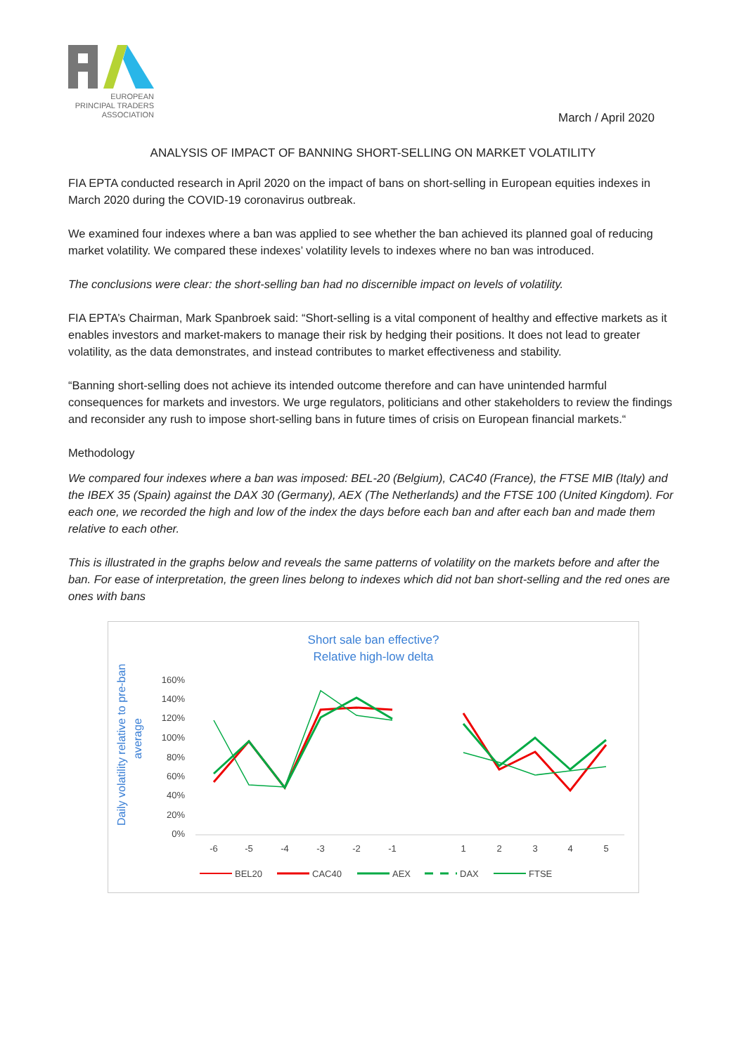EUROPEAN
PRINCIPAL TRADERS
ASSOCIATION
March / April 2020
ANALYSIS OF IMPACT OF BANNING SHORT-SELLING ON MARKET VOLATILITY
FIA EPTA conducted research in April 2020 on the impact of bans on short-selling in European equities indexes in March 2020 during the COVID-19 coronavirus outbreak.
We examined four indexes where a ban was applied to see whether the ban achieved its planned goal of reducing market volatility. We compared these indexes’ volatility levels to indexes where no ban was introduced.
The conclusions were clear: the short-selling ban had no discernible impact on levels of volatility.
FIA EPTA’s Chairman, Mark Spanbroek said: “Short-selling is a vital component of healthy and effective markets as it enables investors and market-makers to manage their risk by hedging their positions. It does not lead to greater volatility, as the data demonstrates, and instead contributes to market effectiveness and stability.
“Banning short-selling does not achieve its intended outcome therefore and can have unintended harmful consequences for markets and investors. We urge regulators, politicians and other stakeholders to review the findings and reconsider any rush to impose short-selling bans in future times of crisis on European financial markets.“
Methodology
We compared four indexes where a ban was imposed: BEL-20 (Belgium), CAC40 (France), the FTSE MIB (Italy) and the IBEX 35 (Spain) against the DAX 30 (Germany), AEX (The Netherlands) and the FTSE 100 (United Kingdom). For each one, we recorded the high and low of the index the days before each ban and after each ban and made them relative to each other.
This is illustrated in the graphs below and reveals the same patterns of volatility on the markets before and after the ban. For ease of interpretation, the green lines belong to indexes which did not ban short-selling and the red ones are ones with bans
Short sale ban effective?
Relative high-low delta
Daily volatility relative to pre-ban
average
160%
140%
120%
100%
80%
60%
40%
20%
0%
-6
-5
-4
-3
-2
-1
1
2
3
4
5
BEL20
CAC40
AEX
DAX
FTSE